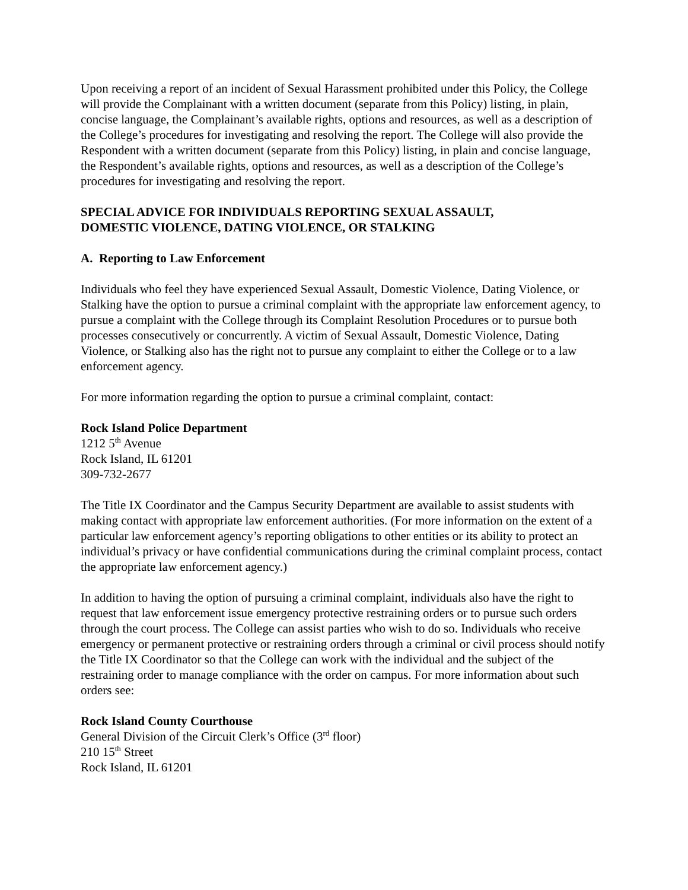Upon receiving a report of an incident of Sexual Harassment prohibited under this Policy, the College will provide the Complainant with a written document (separate from this Policy) listing, in plain, concise language, the Complainant’s available rights, options and resources, as well as a description of the College’s procedures for investigating and resolving the report. The College will also provide the Respondent with a written document (separate from this Policy) listing, in plain and concise language, the Respondent’s available rights, options and resources, as well as a description of the College’s procedures for investigating and resolving the report.
SPECIAL ADVICE FOR INDIVIDUALS REPORTING SEXUAL ASSAULT,
DOMESTIC VIOLENCE, DATING VIOLENCE, OR STALKING
A. Reporting to Law Enforcement
Individuals who feel they have experienced Sexual Assault, Domestic Violence, Dating Violence, or Stalking have the option to pursue a criminal complaint with the appropriate law enforcement agency, to pursue a complaint with the College through its Complaint Resolution Procedures or to pursue both processes consecutively or concurrently. A victim of Sexual Assault, Domestic Violence, Dating Violence, or Stalking also has the right not to pursue any complaint to either the College or to a law enforcement agency.
For more information regarding the option to pursue a criminal complaint, contact:
Rock Island Police Department
1212 5<sup>th</sup> Avenue
Rock Island, IL 61201
309-732-2677
The Title IX Coordinator and the Campus Security Department are available to assist students with making contact with appropriate law enforcement authorities. (For more information on the extent of a particular law enforcement agency’s reporting obligations to other entities or its ability to protect an individual’s privacy or have confidential communications during the criminal complaint process, contact the appropriate law enforcement agency.)
In addition to having the option of pursuing a criminal complaint, individuals also have the right to request that law enforcement issue emergency protective restraining orders or to pursue such orders through the court process. The College can assist parties who wish to do so. Individuals who receive emergency or permanent protective or restraining orders through a criminal or civil process should notify the Title IX Coordinator so that the College can work with the individual and the subject of the restraining order to manage compliance with the order on campus. For more information about such orders see:
Rock Island County Courthouse
General Division of the Circuit Clerk’s Office (3<sup>rd</sup> floor)
210 15<sup>th</sup> Street
Rock Island, IL 61201